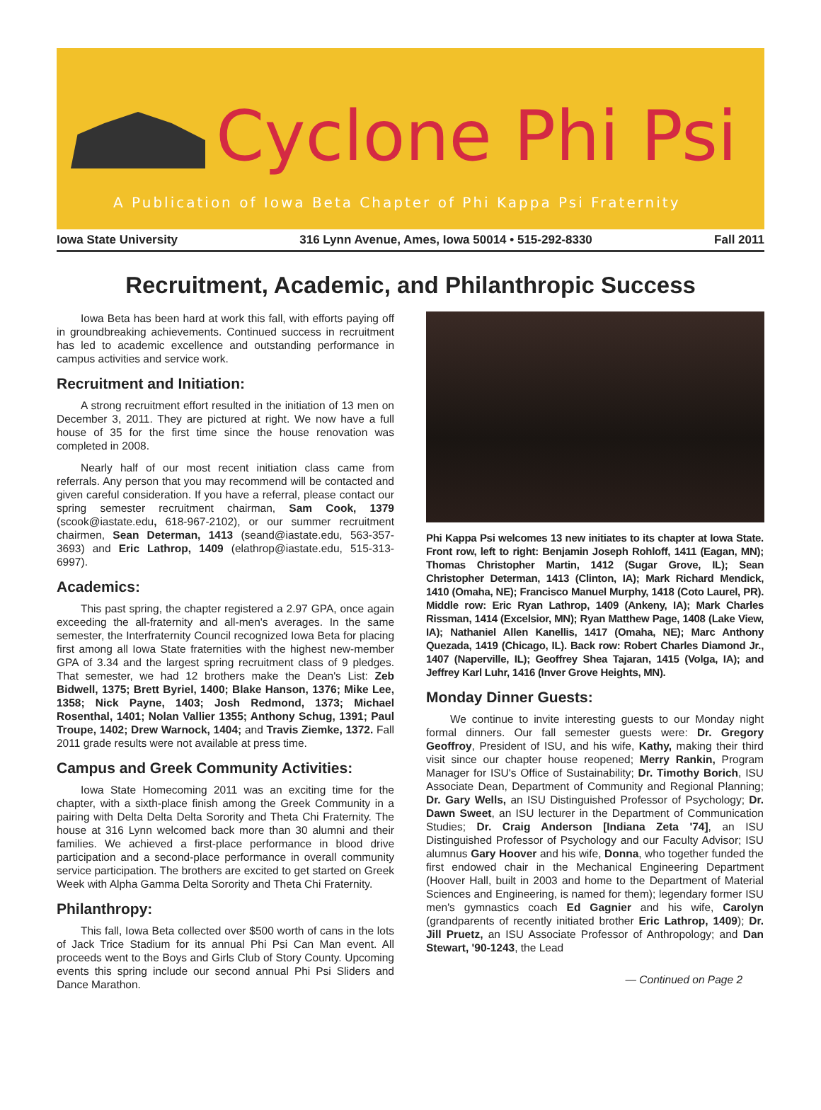Cyclone Phi Psi
A Publication of Iowa Beta Chapter of Phi Kappa Psi Fraternity
Iowa State University 316 Lynn Avenue, Ames, Iowa 50014 • 515-292-8330 Fall 2011
Recruitment, Academic, and Philanthropic Success
Iowa Beta has been hard at work this fall, with efforts paying off in groundbreaking achievements. Continued success in recruitment has led to academic excellence and outstanding performance in campus activities and service work.
Recruitment and Initiation:
A strong recruitment effort resulted in the initiation of 13 men on December 3, 2011. They are pictured at right. We now have a full house of 35 for the first time since the house renovation was completed in 2008.
Nearly half of our most recent initiation class came from referrals. Any person that you may recommend will be contacted and given careful consideration. If you have a referral, please contact our spring semester recruitment chairman, Sam Cook, 1379 (scook@iastate.edu, 618-967-2102), or our summer recruitment chairmen, Sean Determan, 1413 (seand@iastate.edu, 563-357-3693) and Eric Lathrop, 1409 (elathrop@iastate.edu, 515-313-6997).
Academics:
This past spring, the chapter registered a 2.97 GPA, once again exceeding the all-fraternity and all-men's averages. In the same semester, the Interfraternity Council recognized Iowa Beta for placing first among all Iowa State fraternities with the highest new-member GPA of 3.34 and the largest spring recruitment class of 9 pledges. That semester, we had 12 brothers make the Dean's List: Zeb Bidwell, 1375; Brett Byriel, 1400; Blake Hanson, 1376; Mike Lee, 1358; Nick Payne, 1403; Josh Redmond, 1373; Michael Rosenthal, 1401; Nolan Vallier 1355; Anthony Schug, 1391; Paul Troupe, 1402; Drew Warnock, 1404; and Travis Ziemke, 1372. Fall 2011 grade results were not available at press time.
Campus and Greek Community Activities:
Iowa State Homecoming 2011 was an exciting time for the chapter, with a sixth-place finish among the Greek Community in a pairing with Delta Delta Delta Sorority and Theta Chi Fraternity. The house at 316 Lynn welcomed back more than 30 alumni and their families. We achieved a first-place performance in blood drive participation and a second-place performance in overall community service participation. The brothers are excited to get started on Greek Week with Alpha Gamma Delta Sorority and Theta Chi Fraternity.
Philanthropy:
This fall, Iowa Beta collected over $500 worth of cans in the lots of Jack Trice Stadium for its annual Phi Psi Can Man event. All proceeds went to the Boys and Girls Club of Story County. Upcoming events this spring include our second annual Phi Psi Sliders and Dance Marathon.
Phi Kappa Psi welcomes 13 new initiates to its chapter at Iowa State. Front row, left to right: Benjamin Joseph Rohloff, 1411 (Eagan, MN); Thomas Christopher Martin, 1412 (Sugar Grove, IL); Sean Christopher Determan, 1413 (Clinton, IA); Mark Richard Mendick, 1410 (Omaha, NE); Francisco Manuel Murphy, 1418 (Coto Laurel, PR). Middle row: Eric Ryan Lathrop, 1409 (Ankeny, IA); Mark Charles Rissman, 1414 (Excelsior, MN); Ryan Matthew Page, 1408 (Lake View, IA); Nathaniel Allen Kanellis, 1417 (Omaha, NE); Marc Anthony Quezada, 1419 (Chicago, IL). Back row: Robert Charles Diamond Jr., 1407 (Naperville, IL); Geoffrey Shea Tajaran, 1415 (Volga, IA); and Jeffrey Karl Luhr, 1416 (Inver Grove Heights, MN).
Monday Dinner Guests:
We continue to invite interesting guests to our Monday night formal dinners. Our fall semester guests were: Dr. Gregory Geoffroy, President of ISU, and his wife, Kathy, making their third visit since our chapter house reopened; Merry Rankin, Program Manager for ISU's Office of Sustainability; Dr. Timothy Borich, ISU Associate Dean, Department of Community and Regional Planning; Dr. Gary Wells, an ISU Distinguished Professor of Psychology; Dr. Dawn Sweet, an ISU lecturer in the Department of Communication Studies; Dr. Craig Anderson [Indiana Zeta '74], an ISU Distinguished Professor of Psychology and our Faculty Advisor; ISU alumnus Gary Hoover and his wife, Donna, who together funded the first endowed chair in the Mechanical Engineering Department (Hoover Hall, built in 2003 and home to the Department of Material Sciences and Engineering, is named for them); legendary former ISU men's gymnastics coach Ed Gagnier and his wife, Carolyn (grandparents of recently initiated brother Eric Lathrop, 1409); Dr. Jill Pruetz, an ISU Associate Professor of Anthropology; and Dan Stewart, '90-1243, the Lead
— Continued on Page 2